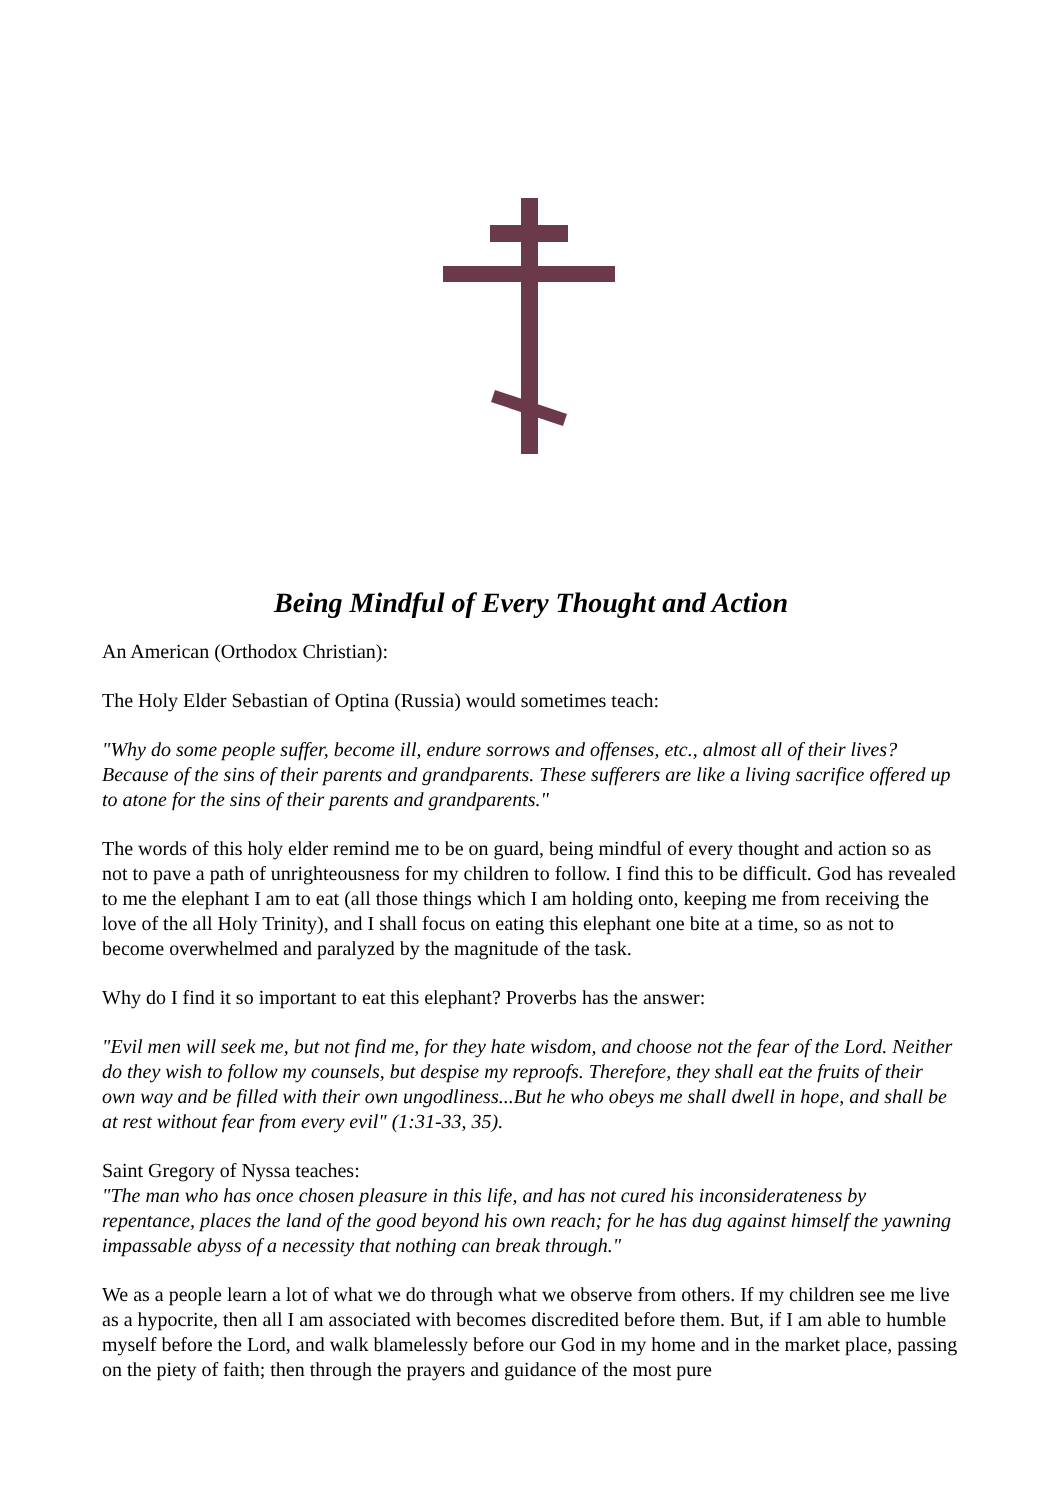Being Mindful of Every Thought and Action
An American (Orthodox Christian):
The Holy Elder Sebastian of Optina (Russia) would sometimes teach:
"Why do some people suffer, become ill, endure sorrows and offenses, etc., almost all of their lives? Because of the sins of their parents and grandparents. These sufferers are like a living sacrifice offered up to atone for the sins of their parents and grandparents."
The words of this holy elder remind me to be on guard, being mindful of every thought and action so as not to pave a path of unrighteousness for my children to follow. I find this to be difficult. God has revealed to me the elephant I am to eat (all those things which I am holding onto, keeping me from receiving the love of the all Holy Trinity), and I shall focus on eating this elephant one bite at a time, so as not to become overwhelmed and paralyzed by the magnitude of the task.
Why do I find it so important to eat this elephant? Proverbs has the answer:
"Evil men will seek me, but not find me, for they hate wisdom, and choose not the fear of the Lord. Neither do they wish to follow my counsels, but despise my reproofs. Therefore, they shall eat the fruits of their own way and be filled with their own ungodliness...But he who obeys me shall dwell in hope, and shall be at rest without fear from every evil" (1:31-33, 35).
Saint Gregory of Nyssa teaches:
"The man who has once chosen pleasure in this life, and has not cured his inconsiderateness by repentance, places the land of the good beyond his own reach; for he has dug against himself the yawning impassable abyss of a necessity that nothing can break through."
We as a people learn a lot of what we do through what we observe from others. If my children see me live as a hypocrite, then all I am associated with becomes discredited before them. But, if I am able to humble myself before the Lord, and walk blamelessly before our God in my home and in the market place, passing on the piety of faith; then through the prayers and guidance of the most pure